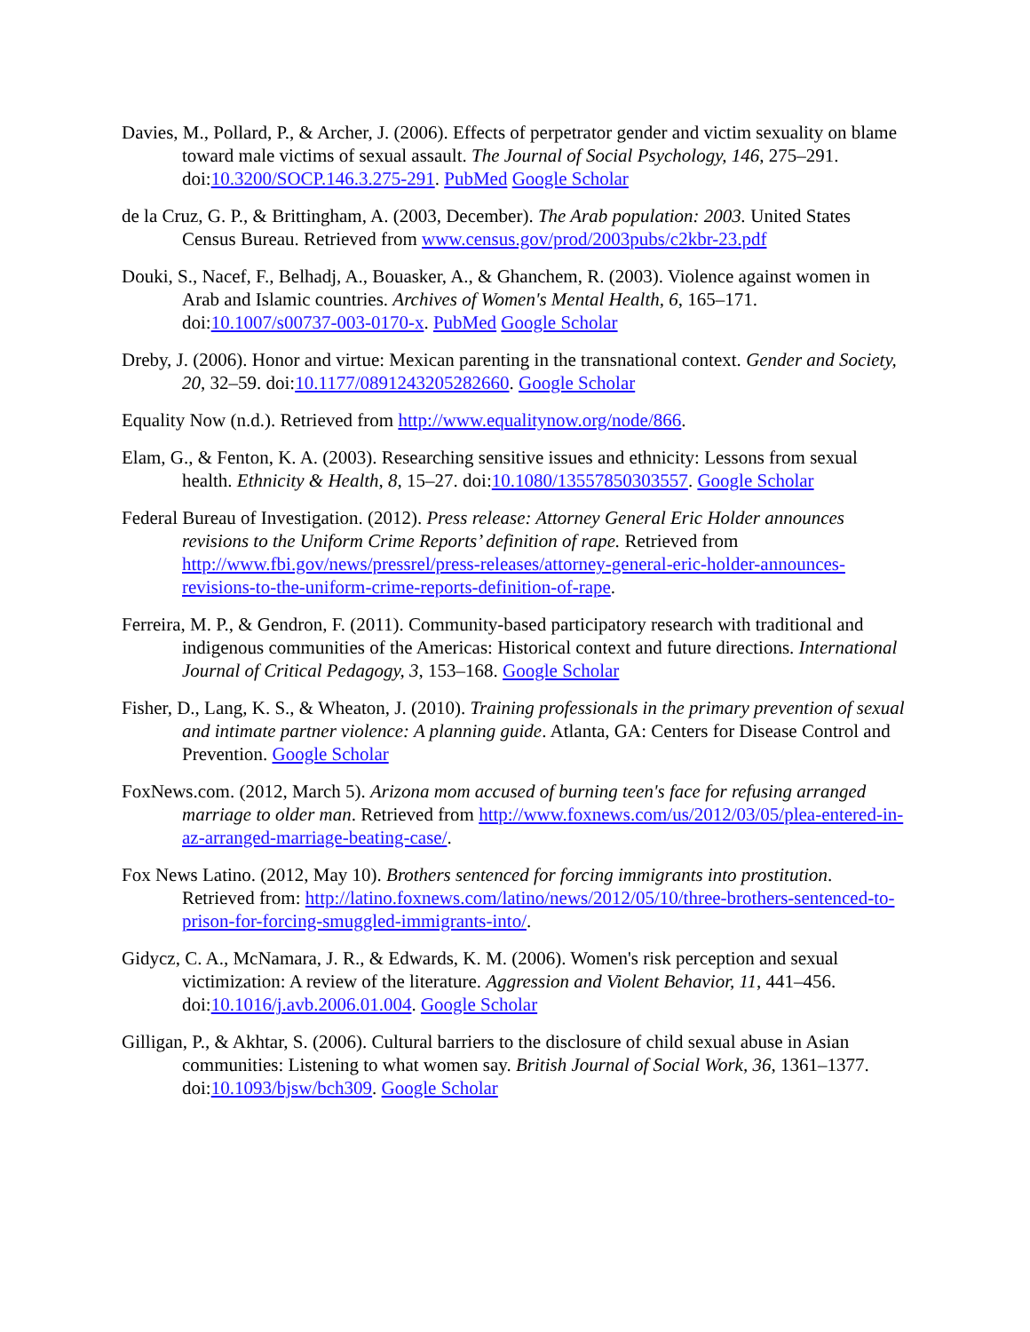Davies, M., Pollard, P., & Archer, J. (2006). Effects of perpetrator gender and victim sexuality on blame toward male victims of sexual assault. The Journal of Social Psychology, 146, 275–291. doi:10.3200/SOCP.146.3.275-291. PubMed Google Scholar
de la Cruz, G. P., & Brittingham, A. (2003, December). The Arab population: 2003. United States Census Bureau. Retrieved from www.census.gov/prod/2003pubs/c2kbr-23.pdf
Douki, S., Nacef, F., Belhadj, A., Bouasker, A., & Ghanchem, R. (2003). Violence against women in Arab and Islamic countries. Archives of Women's Mental Health, 6, 165–171. doi:10.1007/s00737-003-0170-x. PubMed Google Scholar
Dreby, J. (2006). Honor and virtue: Mexican parenting in the transnational context. Gender and Society, 20, 32–59. doi:10.1177/0891243205282660. Google Scholar
Equality Now (n.d.). Retrieved from http://www.equalitynow.org/node/866.
Elam, G., & Fenton, K. A. (2003). Researching sensitive issues and ethnicity: Lessons from sexual health. Ethnicity & Health, 8, 15–27. doi:10.1080/13557850303557. Google Scholar
Federal Bureau of Investigation. (2012). Press release: Attorney General Eric Holder announces revisions to the Uniform Crime Reports’ definition of rape. Retrieved from http://www.fbi.gov/news/pressrel/press-releases/attorney-general-eric-holder-announces-revisions-to-the-uniform-crime-reports-definition-of-rape.
Ferreira, M. P., & Gendron, F. (2011). Community-based participatory research with traditional and indigenous communities of the Americas: Historical context and future directions. International Journal of Critical Pedagogy, 3, 153–168. Google Scholar
Fisher, D., Lang, K. S., & Wheaton, J. (2010). Training professionals in the primary prevention of sexual and intimate partner violence: A planning guide. Atlanta, GA: Centers for Disease Control and Prevention. Google Scholar
FoxNews.com. (2012, March 5). Arizona mom accused of burning teen's face for refusing arranged marriage to older man. Retrieved from http://www.foxnews.com/us/2012/03/05/plea-entered-in-az-arranged-marriage-beating-case/.
Fox News Latino. (2012, May 10). Brothers sentenced for forcing immigrants into prostitution. Retrieved from: http://latino.foxnews.com/latino/news/2012/05/10/three-brothers-sentenced-to-prison-for-forcing-smuggled-immigrants-into/.
Gidycz, C. A., McNamara, J. R., & Edwards, K. M. (2006). Women's risk perception and sexual victimization: A review of the literature. Aggression and Violent Behavior, 11, 441–456. doi:10.1016/j.avb.2006.01.004. Google Scholar
Gilligan, P., & Akhtar, S. (2006). Cultural barriers to the disclosure of child sexual abuse in Asian communities: Listening to what women say. British Journal of Social Work, 36, 1361–1377. doi:10.1093/bjsw/bch309. Google Scholar